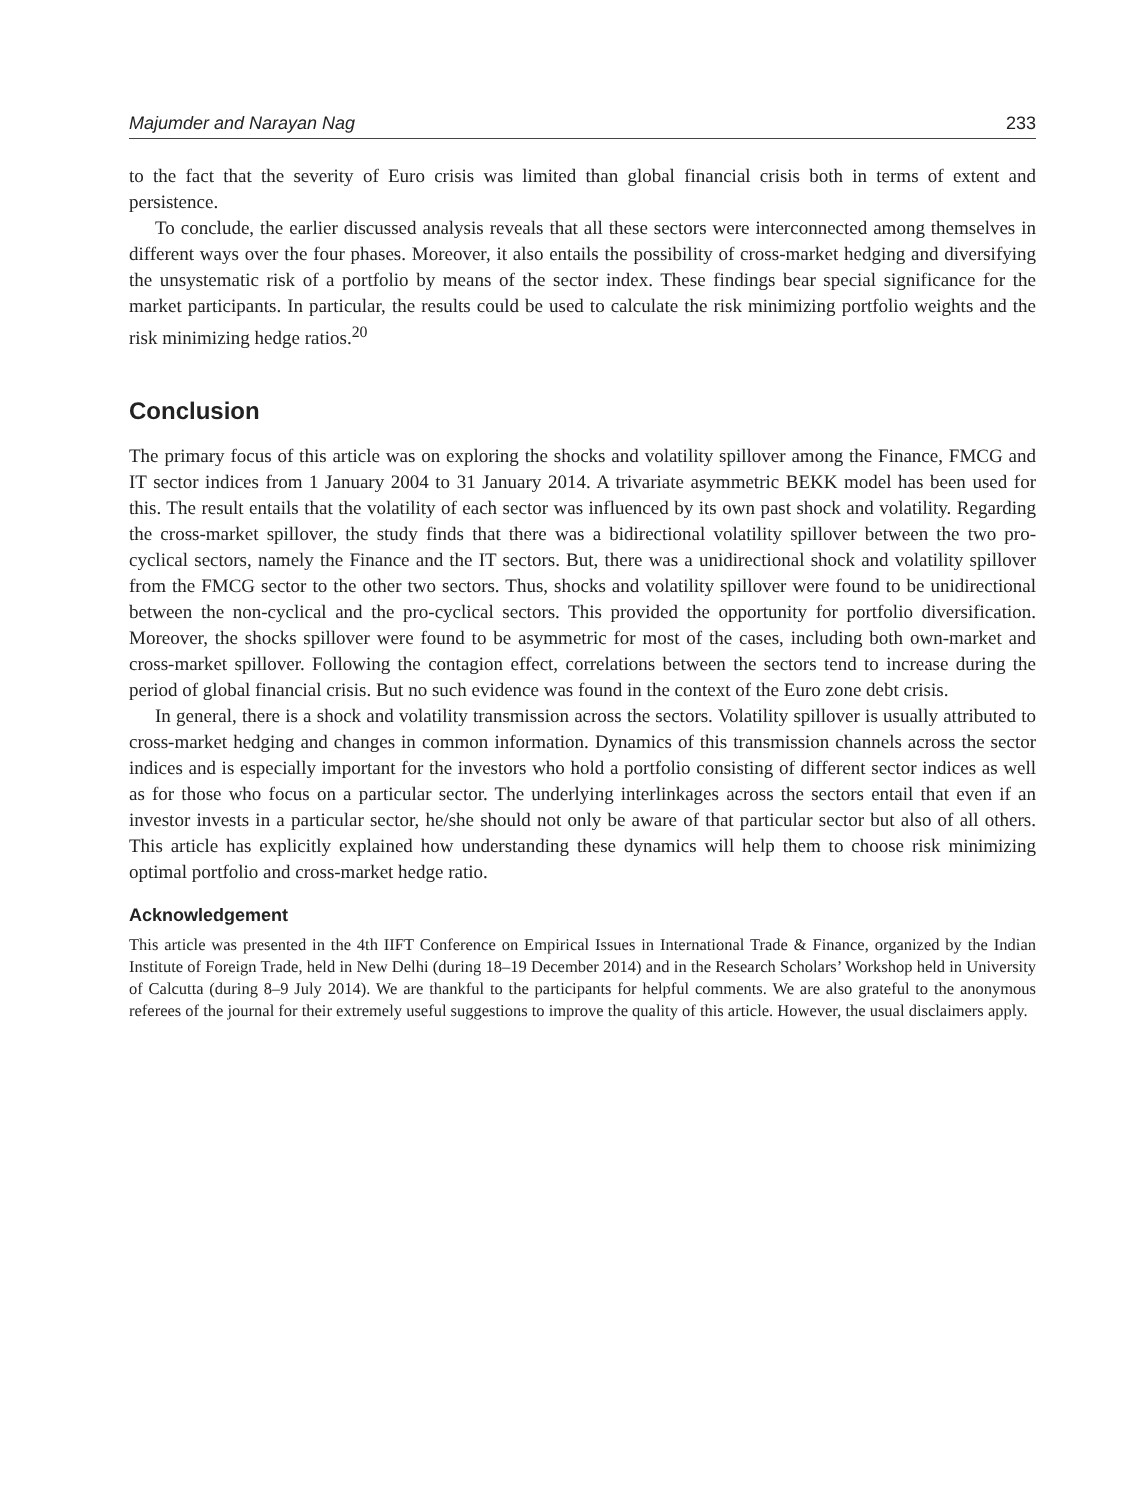Majumder and Narayan Nag 233
to the fact that the severity of Euro crisis was limited than global financial crisis both in terms of extent and persistence.
To conclude, the earlier discussed analysis reveals that all these sectors were interconnected among themselves in different ways over the four phases. Moreover, it also entails the possibility of cross-market hedging and diversifying the unsystematic risk of a portfolio by means of the sector index. These findings bear special significance for the market participants. In particular, the results could be used to calculate the risk minimizing portfolio weights and the risk minimizing hedge ratios.<sup>20</sup>
Conclusion
The primary focus of this article was on exploring the shocks and volatility spillover among the Finance, FMCG and IT sector indices from 1 January 2004 to 31 January 2014. A trivariate asymmetric BEKK model has been used for this. The result entails that the volatility of each sector was influenced by its own past shock and volatility. Regarding the cross-market spillover, the study finds that there was a bidirectional volatility spillover between the two pro-cyclical sectors, namely the Finance and the IT sectors. But, there was a unidirectional shock and volatility spillover from the FMCG sector to the other two sectors. Thus, shocks and volatility spillover were found to be unidirectional between the non-cyclical and the pro-cyclical sectors. This provided the opportunity for portfolio diversification. Moreover, the shocks spillover were found to be asymmetric for most of the cases, including both own-market and cross-market spillover. Following the contagion effect, correlations between the sectors tend to increase during the period of global financial crisis. But no such evidence was found in the context of the Euro zone debt crisis.
In general, there is a shock and volatility transmission across the sectors. Volatility spillover is usually attributed to cross-market hedging and changes in common information. Dynamics of this transmission channels across the sector indices and is especially important for the investors who hold a portfolio consisting of different sector indices as well as for those who focus on a particular sector. The underlying interlinkages across the sectors entail that even if an investor invests in a particular sector, he/she should not only be aware of that particular sector but also of all others. This article has explicitly explained how understanding these dynamics will help them to choose risk minimizing optimal portfolio and cross-market hedge ratio.
Acknowledgement
This article was presented in the 4th IIFT Conference on Empirical Issues in International Trade & Finance, organized by the Indian Institute of Foreign Trade, held in New Delhi (during 18–19 December 2014) and in the Research Scholars’ Workshop held in University of Calcutta (during 8–9 July 2014). We are thankful to the participants for helpful comments. We are also grateful to the anonymous referees of the journal for their extremely useful suggestions to improve the quality of this article. However, the usual disclaimers apply.